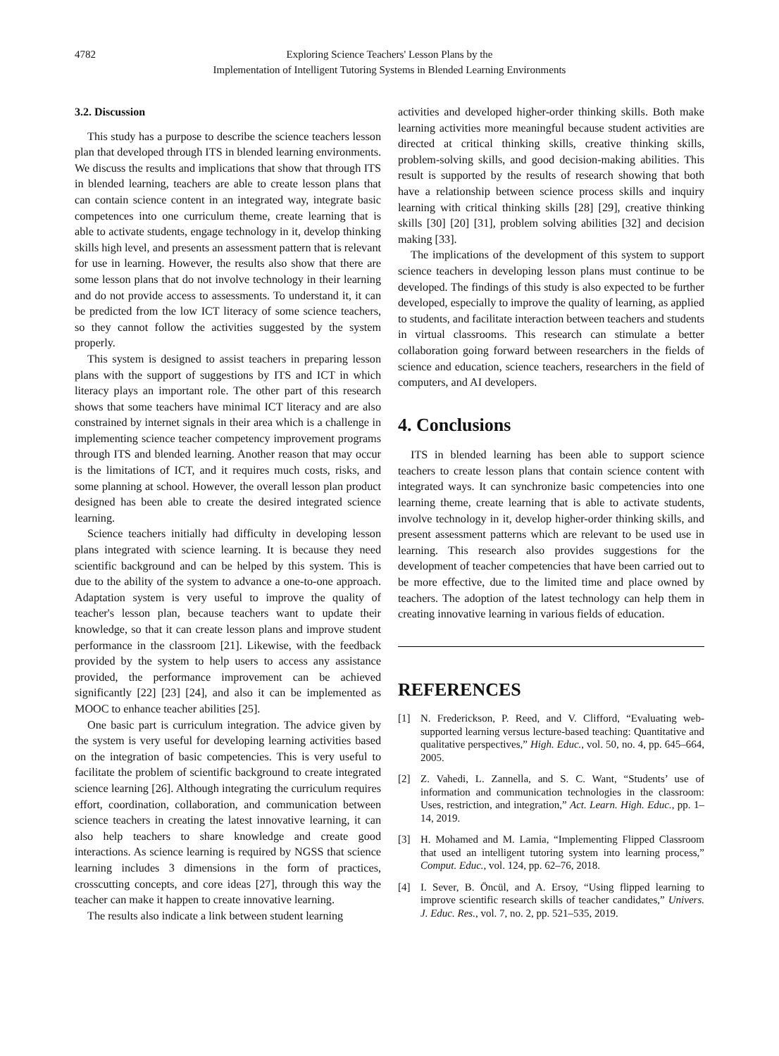4782 Exploring Science Teachers' Lesson Plans by the
Implementation of Intelligent Tutoring Systems in Blended Learning Environments
3.2. Discussion
This study has a purpose to describe the science teachers lesson plan that developed through ITS in blended learning environments. We discuss the results and implications that show that through ITS in blended learning, teachers are able to create lesson plans that can contain science content in an integrated way, integrate basic competences into one curriculum theme, create learning that is able to activate students, engage technology in it, develop thinking skills high level, and presents an assessment pattern that is relevant for use in learning. However, the results also show that there are some lesson plans that do not involve technology in their learning and do not provide access to assessments. To understand it, it can be predicted from the low ICT literacy of some science teachers, so they cannot follow the activities suggested by the system properly.
This system is designed to assist teachers in preparing lesson plans with the support of suggestions by ITS and ICT in which literacy plays an important role. The other part of this research shows that some teachers have minimal ICT literacy and are also constrained by internet signals in their area which is a challenge in implementing science teacher competency improvement programs through ITS and blended learning. Another reason that may occur is the limitations of ICT, and it requires much costs, risks, and some planning at school. However, the overall lesson plan product designed has been able to create the desired integrated science learning.
Science teachers initially had difficulty in developing lesson plans integrated with science learning. It is because they need scientific background and can be helped by this system. This is due to the ability of the system to advance a one-to-one approach. Adaptation system is very useful to improve the quality of teacher's lesson plan, because teachers want to update their knowledge, so that it can create lesson plans and improve student performance in the classroom [21]. Likewise, with the feedback provided by the system to help users to access any assistance provided, the performance improvement can be achieved significantly [22] [23] [24], and also it can be implemented as MOOC to enhance teacher abilities [25].
One basic part is curriculum integration. The advice given by the system is very useful for developing learning activities based on the integration of basic competencies. This is very useful to facilitate the problem of scientific background to create integrated science learning [26]. Although integrating the curriculum requires effort, coordination, collaboration, and communication between science teachers in creating the latest innovative learning, it can also help teachers to share knowledge and create good interactions. As science learning is required by NGSS that science learning includes 3 dimensions in the form of practices, crosscutting concepts, and core ideas [27], through this way the teacher can make it happen to create innovative learning.
The results also indicate a link between student learning
activities and developed higher-order thinking skills. Both make learning activities more meaningful because student activities are directed at critical thinking skills, creative thinking skills, problem-solving skills, and good decision-making abilities. This result is supported by the results of research showing that both have a relationship between science process skills and inquiry learning with critical thinking skills [28] [29], creative thinking skills [30] [20] [31], problem solving abilities [32] and decision making [33].
The implications of the development of this system to support science teachers in developing lesson plans must continue to be developed. The findings of this study is also expected to be further developed, especially to improve the quality of learning, as applied to students, and facilitate interaction between teachers and students in virtual classrooms. This research can stimulate a better collaboration going forward between researchers in the fields of science and education, science teachers, researchers in the field of computers, and AI developers.
4. Conclusions
ITS in blended learning has been able to support science teachers to create lesson plans that contain science content with integrated ways. It can synchronize basic competencies into one learning theme, create learning that is able to activate students, involve technology in it, develop higher-order thinking skills, and present assessment patterns which are relevant to be used use in learning. This research also provides suggestions for the development of teacher competencies that have been carried out to be more effective, due to the limited time and place owned by teachers. The adoption of the latest technology can help them in creating innovative learning in various fields of education.
REFERENCES
[1] N. Frederickson, P. Reed, and V. Clifford, “Evaluating web-supported learning versus lecture-based teaching: Quantitative and qualitative perspectives,” High. Educ., vol. 50, no. 4, pp. 645–664, 2005.
[2] Z. Vahedi, L. Zannella, and S. C. Want, “Students’ use of information and communication technologies in the classroom: Uses, restriction, and integration,” Act. Learn. High. Educ., pp. 1–14, 2019.
[3] H. Mohamed and M. Lamia, “Implementing Flipped Classroom that used an intelligent tutoring system into learning process,” Comput. Educ., vol. 124, pp. 62–76, 2018.
[4] I. Sever, B. Öncül, and A. Ersoy, “Using flipped learning to improve scientific research skills of teacher candidates,” Univers. J. Educ. Res., vol. 7, no. 2, pp. 521–535, 2019.